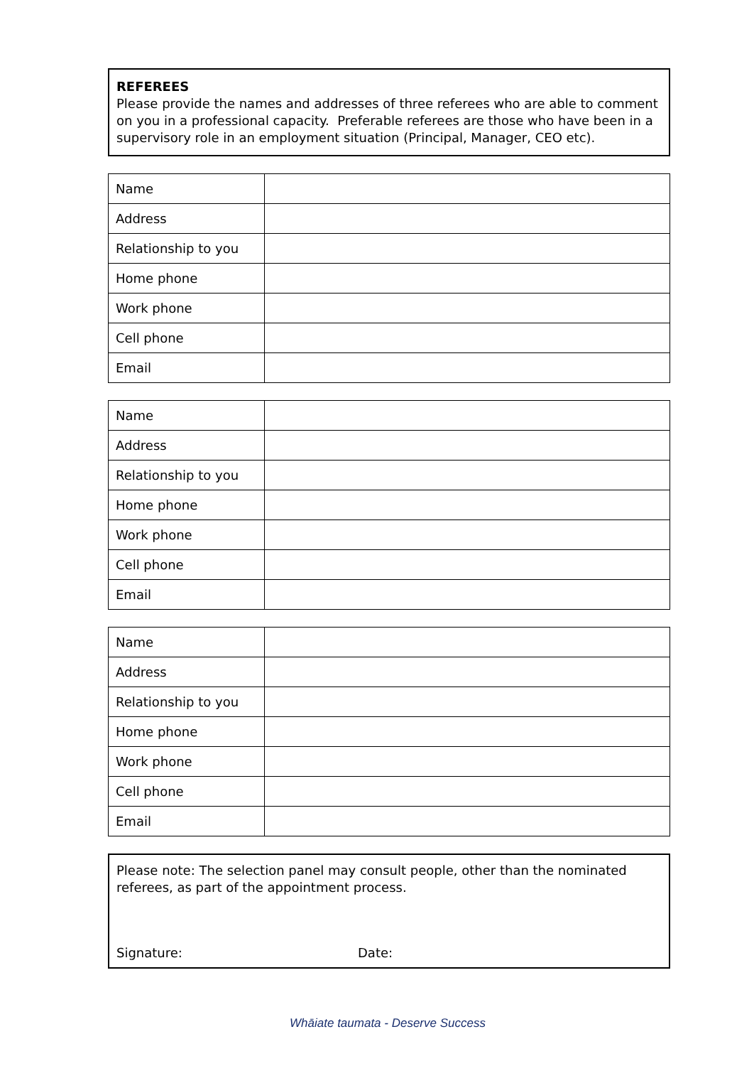REFEREES
Please provide the names and addresses of three referees who are able to comment on you in a professional capacity. Preferable referees are those who have been in a supervisory role in an employment situation (Principal, Manager, CEO etc).
| Name | |
| Address | |
| Relationship to you | |
| Home phone | |
| Work phone | |
| Cell phone | |
| Email | |
| Name | |
| Address | |
| Relationship to you | |
| Home phone | |
| Work phone | |
| Cell phone | |
| Email | |
| Name | |
| Address | |
| Relationship to you | |
| Home phone | |
| Work phone | |
| Cell phone | |
| Email | |
Please note: The selection panel may consult people, other than the nominated referees, as part of the appointment process.
Signature: Date:
Whāiate taumata - Deserve Success